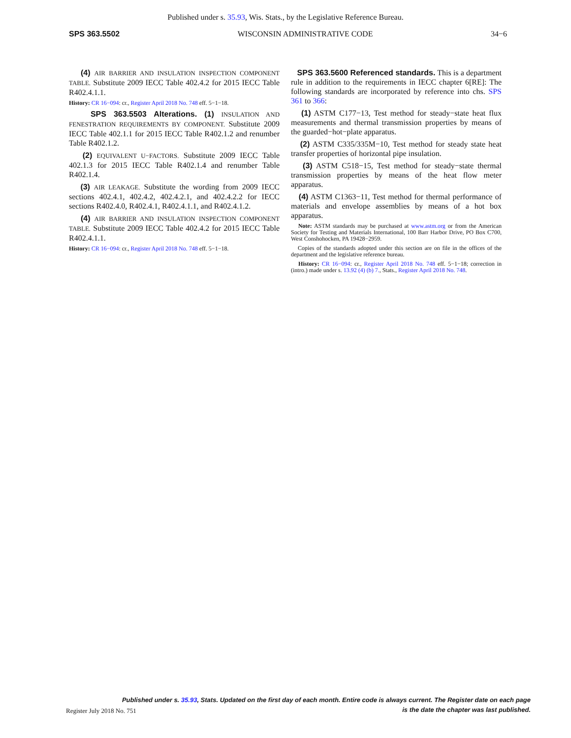Published under s. 35.93, Wis. Stats., by the Legislative Reference Bureau.
SPS 363.5502 WISCONSIN ADMINISTRATIVE CODE 34−6
(4) AIR BARRIER AND INSULATION INSPECTION COMPONENT TABLE. Substitute 2009 IECC Table 402.4.2 for 2015 IECC Table R402.4.1.1.
History: CR 16−094: cr., Register April 2018 No. 748 eff. 5−1−18.
SPS 363.5503 Alterations. (1) INSULATION AND FENESTRATION REQUIREMENTS BY COMPONENT. Substitute 2009 IECC Table 402.1.1 for 2015 IECC Table R402.1.2 and renumber Table R402.1.2.
(2) EQUIVALENT U−FACTORS. Substitute 2009 IECC Table 402.1.3 for 2015 IECC Table R402.1.4 and renumber Table R402.1.4.
(3) AIR LEAKAGE. Substitute the wording from 2009 IECC sections 402.4.1, 402.4.2, 402.4.2.1, and 402.4.2.2 for IECC sections R402.4.0, R402.4.1, R402.4.1.1, and R402.4.1.2.
(4) AIR BARRIER AND INSULATION INSPECTION COMPONENT TABLE. Substitute 2009 IECC Table 402.4.2 for 2015 IECC Table R402.4.1.1.
History: CR 16−094: cr., Register April 2018 No. 748 eff. 5−1−18.
SPS 363.5600 Referenced standards. This is a department rule in addition to the requirements in IECC chapter 6[RE]: The following standards are incorporated by reference into chs. SPS 361 to 366:
(1) ASTM C177−13, Test method for steady−state heat flux measurements and thermal transmission properties by means of the guarded−hot−plate apparatus.
(2) ASTM C335/335M−10, Test method for steady state heat transfer properties of horizontal pipe insulation.
(3) ASTM C518−15, Test method for steady−state thermal transmission properties by means of the heat flow meter apparatus.
(4) ASTM C1363−11, Test method for thermal performance of materials and envelope assemblies by means of a hot box apparatus.
Note: ASTM standards may be purchased at www.astm.org or from the American Society for Testing and Materials International, 100 Barr Harbor Drive, PO Box C700, West Conshohocken, PA 19428−2959.
Copies of the standards adopted under this section are on file in the offices of the department and the legislative reference bureau.
History: CR 16−094: cr., Register April 2018 No. 748 eff. 5−1−18; correction in (intro.) made under s. 13.92 (4) (b) 7., Stats., Register April 2018 No. 748.
Published under s. 35.93, Stats. Updated on the first day of each month. Entire code is always current. The Register date on each page
is the date the chapter was last published.
Register July 2018 No. 751